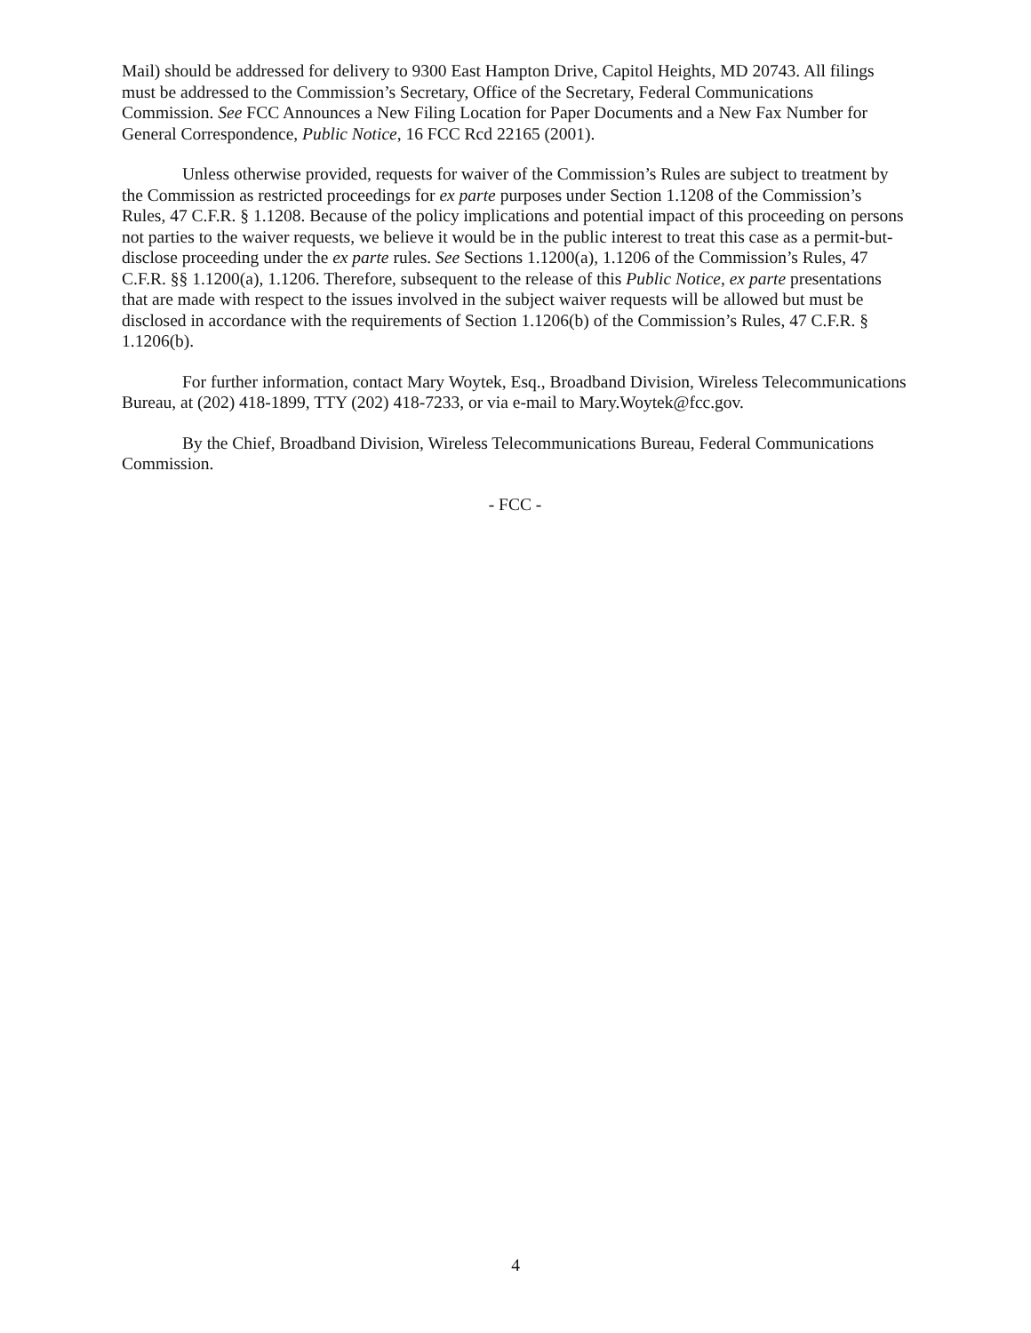Mail) should be addressed for delivery to 9300 East Hampton Drive, Capitol Heights, MD 20743. All filings must be addressed to the Commission’s Secretary, Office of the Secretary, Federal Communications Commission. See FCC Announces a New Filing Location for Paper Documents and a New Fax Number for General Correspondence, Public Notice, 16 FCC Rcd 22165 (2001).
Unless otherwise provided, requests for waiver of the Commission’s Rules are subject to treatment by the Commission as restricted proceedings for ex parte purposes under Section 1.1208 of the Commission’s Rules, 47 C.F.R. § 1.1208. Because of the policy implications and potential impact of this proceeding on persons not parties to the waiver requests, we believe it would be in the public interest to treat this case as a permit-but-disclose proceeding under the ex parte rules. See Sections 1.1200(a), 1.1206 of the Commission’s Rules, 47 C.F.R. §§ 1.1200(a), 1.1206. Therefore, subsequent to the release of this Public Notice, ex parte presentations that are made with respect to the issues involved in the subject waiver requests will be allowed but must be disclosed in accordance with the requirements of Section 1.1206(b) of the Commission’s Rules, 47 C.F.R. § 1.1206(b).
For further information, contact Mary Woytek, Esq., Broadband Division, Wireless Telecommunications Bureau, at (202) 418-1899, TTY (202) 418-7233, or via e-mail to Mary.Woytek@fcc.gov.
By the Chief, Broadband Division, Wireless Telecommunications Bureau, Federal Communications Commission.
- FCC -
4